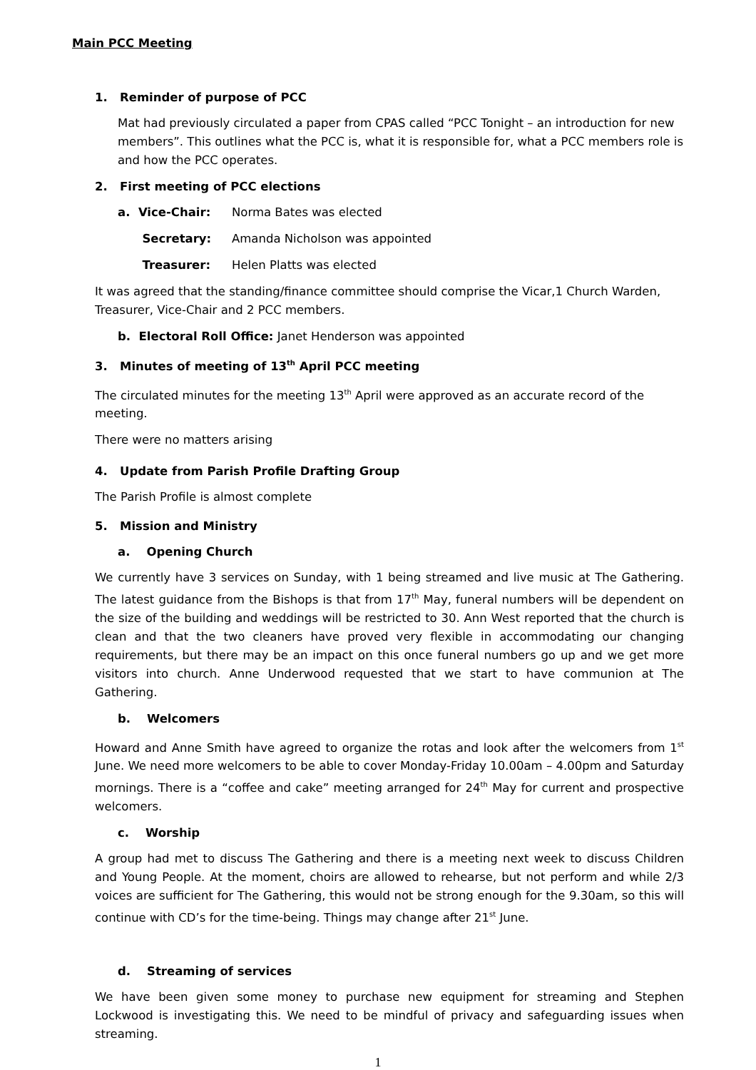Main PCC Meeting
1. Reminder of purpose of PCC
Mat had previously circulated a paper from CPAS called “PCC Tonight – an introduction for new members”. This outlines what the PCC is, what it is responsible for, what a PCC members role is and how the PCC operates.
2. First meeting of PCC elections
a. Vice-Chair: Norma Bates was elected
Secretary: Amanda Nicholson was appointed
Treasurer: Helen Platts was elected
It was agreed that the standing/finance committee should comprise the Vicar,1 Church Warden, Treasurer, Vice-Chair and 2 PCC members.
b. Electoral Roll Office: Janet Henderson was appointed
3. Minutes of meeting of 13<sup>th</sup> April PCC meeting
The circulated minutes for the meeting 13<sup>th</sup> April were approved as an accurate record of the meeting.
There were no matters arising
4. Update from Parish Profile Drafting Group
The Parish Profile is almost complete
5. Mission and Ministry
a. Opening Church
We currently have 3 services on Sunday, with 1 being streamed and live music at The Gathering. The latest guidance from the Bishops is that from 17<sup>th</sup> May, funeral numbers will be dependent on the size of the building and weddings will be restricted to 30. Ann West reported that the church is clean and that the two cleaners have proved very flexible in accommodating our changing requirements, but there may be an impact on this once funeral numbers go up and we get more visitors into church. Anne Underwood requested that we start to have communion at The Gathering.
b. Welcomers
Howard and Anne Smith have agreed to organize the rotas and look after the welcomers from 1<sup>st</sup> June. We need more welcomers to be able to cover Monday-Friday 10.00am – 4.00pm and Saturday mornings. There is a “coffee and cake” meeting arranged for 24<sup>th</sup> May for current and prospective welcomers.
c. Worship
A group had met to discuss The Gathering and there is a meeting next week to discuss Children and Young People. At the moment, choirs are allowed to rehearse, but not perform and while 2/3 voices are sufficient for The Gathering, this would not be strong enough for the 9.30am, so this will continue with CD’s for the time-being. Things may change after 21<sup>st</sup> June.
d. Streaming of services
We have been given some money to purchase new equipment for streaming and Stephen Lockwood is investigating this. We need to be mindful of privacy and safeguarding issues when streaming.
1